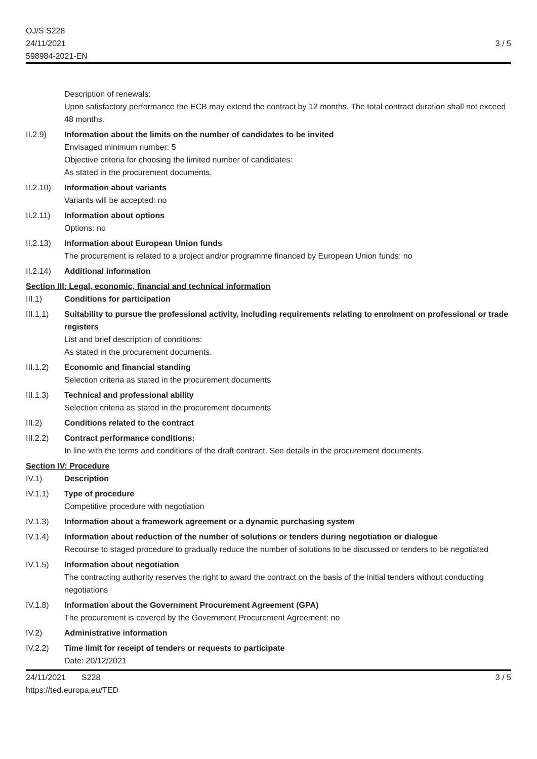OJ/S S228
24/11/2021
598984-2021-EN
3 / 5
Description of renewals:
Upon satisfactory performance the ECB may extend the contract by 12 months. The total contract duration shall not exceed 48 months.
II.2.9) Information about the limits on the number of candidates to be invited
Envisaged minimum number: 5
Objective criteria for choosing the limited number of candidates:
As stated in the procurement documents.
II.2.10)
Information about variants
Variants will be accepted: no
II.2.11)
Information about options
Options: no
II.2.13)
Information about European Union funds
The procurement is related to a project and/or programme financed by European Union funds: no
II.2.14)
Additional information
Section III: Legal, economic, financial and technical information
III.1) Conditions for participation
III.1.1)
Suitability to pursue the professional activity, including requirements relating to enrolment on professional or trade registers
List and brief description of conditions:
As stated in the procurement documents.
III.1.2)
Economic and financial standing
Selection criteria as stated in the procurement documents
III.1.3)
Technical and professional ability
Selection criteria as stated in the procurement documents
III.2) Conditions related to the contract
III.2.2)
Contract performance conditions:
In line with the terms and conditions of the draft contract. See details in the procurement documents.
Section IV: Procedure
IV.1) Description
IV.1.1) Type of procedure
Competitive procedure with negotiation
IV.1.3) Information about a framework agreement or a dynamic purchasing system
IV.1.4) Information about reduction of the number of solutions or tenders during negotiation or dialogue
Recourse to staged procedure to gradually reduce the number of solutions to be discussed or tenders to be negotiated
IV.1.5) Information about negotiation
The contracting authority reserves the right to award the contract on the basis of the initial tenders without conducting negotiations
IV.1.8) Information about the Government Procurement Agreement (GPA)
The procurement is covered by the Government Procurement Agreement: no
IV.2) Administrative information
IV.2.2) Time limit for receipt of tenders or requests to participate
Date: 20/12/2021
24/11/2021 S228
https://ted.europa.eu/TED
3 / 5